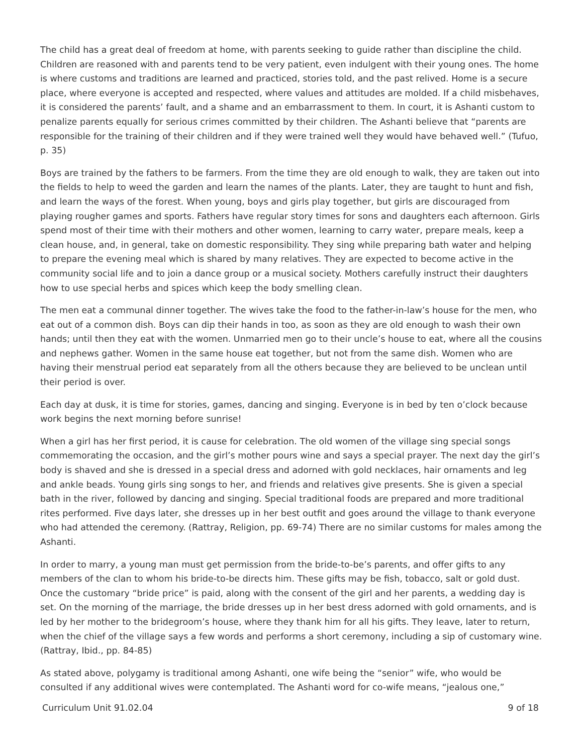The child has a great deal of freedom at home, with parents seeking to guide rather than discipline the child. Children are reasoned with and parents tend to be very patient, even indulgent with their young ones. The home is where customs and traditions are learned and practiced, stories told, and the past relived. Home is a secure place, where everyone is accepted and respected, where values and attitudes are molded. If a child misbehaves, it is considered the parents’ fault, and a shame and an embarrassment to them. In court, it is Ashanti custom to penalize parents equally for serious crimes committed by their children. The Ashanti believe that “parents are responsible for the training of their children and if they were trained well they would have behaved well.” (Tufuo, p. 35)
Boys are trained by the fathers to be farmers. From the time they are old enough to walk, they are taken out into the fields to help to weed the garden and learn the names of the plants. Later, they are taught to hunt and fish, and learn the ways of the forest. When young, boys and girls play together, but girls are discouraged from playing rougher games and sports. Fathers have regular story times for sons and daughters each afternoon. Girls spend most of their time with their mothers and other women, learning to carry water, prepare meals, keep a clean house, and, in general, take on domestic responsibility. They sing while preparing bath water and helping to prepare the evening meal which is shared by many relatives. They are expected to become active in the community social life and to join a dance group or a musical society. Mothers carefully instruct their daughters how to use special herbs and spices which keep the body smelling clean.
The men eat a communal dinner together. The wives take the food to the father-in-law’s house for the men, who eat out of a common dish. Boys can dip their hands in too, as soon as they are old enough to wash their own hands; until then they eat with the women. Unmarried men go to their uncle’s house to eat, where all the cousins and nephews gather. Women in the same house eat together, but not from the same dish. Women who are having their menstrual period eat separately from all the others because they are believed to be unclean until their period is over.
Each day at dusk, it is time for stories, games, dancing and singing. Everyone is in bed by ten o’clock because work begins the next morning before sunrise!
When a girl has her first period, it is cause for celebration. The old women of the village sing special songs commemorating the occasion, and the girl’s mother pours wine and says a special prayer. The next day the girl’s body is shaved and she is dressed in a special dress and adorned with gold necklaces, hair ornaments and leg and ankle beads. Young girls sing songs to her, and friends and relatives give presents. She is given a special bath in the river, followed by dancing and singing. Special traditional foods are prepared and more traditional rites performed. Five days later, she dresses up in her best outfit and goes around the village to thank everyone who had attended the ceremony. (Rattray, Religion, pp. 69-74) There are no similar customs for males among the Ashanti.
In order to marry, a young man must get permission from the bride-to-be’s parents, and offer gifts to any members of the clan to whom his bride-to-be directs him. These gifts may be fish, tobacco, salt or gold dust. Once the customary “bride price” is paid, along with the consent of the girl and her parents, a wedding day is set. On the morning of the marriage, the bride dresses up in her best dress adorned with gold ornaments, and is led by her mother to the bridegroom’s house, where they thank him for all his gifts. They leave, later to return, when the chief of the village says a few words and performs a short ceremony, including a sip of customary wine. (Rattray, Ibid., pp. 84-85)
As stated above, polygamy is traditional among Ashanti, one wife being the “senior” wife, who would be consulted if any additional wives were contemplated. The Ashanti word for co-wife means, “jealous one,”
Curriculum Unit 91.02.04 9 of 18